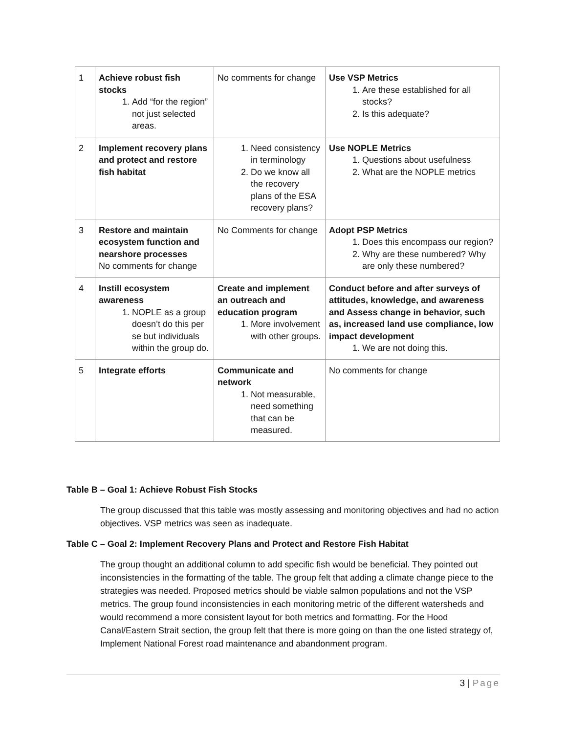| 1 | Achieve robust fish stocks 1. Add “for the region” not just selected areas. | No comments for change | Use VSP Metrics 1. Are these established for all stocks? 2. Is this adequate? |
| 2 | Implement recovery plans and protect and restore fish habitat | 1. Need consistency in terminology 2. Do we know all the recovery plans of the ESA recovery plans? | Use NOPLE Metrics 1. Questions about usefulness 2. What are the NOPLE metrics |
| 3 | Restore and maintain ecosystem function and nearshore processes No comments for change | No Comments for change | Adopt PSP Metrics 1. Does this encompass our region? 2. Why are these numbered? Why are only these numbered? |
| 4 | Instill ecosystem awareness 1. NOPLE as a group doesn’t do this per se but individuals within the group do. | Create and implement an outreach and education program 1. More involvement with other groups. | Conduct before and after surveys of attitudes, knowledge, and awareness and Assess change in behavior, such as, increased land use compliance, low impact development 1. We are not doing this. |
| 5 | Integrate efforts | Communicate and network 1. Not measurable, need something that can be measured. | No comments for change |
Table B – Goal 1: Achieve Robust Fish Stocks
The group discussed that this table was mostly assessing and monitoring objectives and had no action objectives. VSP metrics was seen as inadequate.
Table C – Goal 2: Implement Recovery Plans and Protect and Restore Fish Habitat
The group thought an additional column to add specific fish would be beneficial. They pointed out inconsistencies in the formatting of the table. The group felt that adding a climate change piece to the strategies was needed. Proposed metrics should be viable salmon populations and not the VSP metrics. The group found inconsistencies in each monitoring metric of the different watersheds and would recommend a more consistent layout for both metrics and formatting. For the Hood Canal/Eastern Strait section, the group felt that there is more going on than the one listed strategy of, Implement National Forest road maintenance and abandonment program.
3 | Page